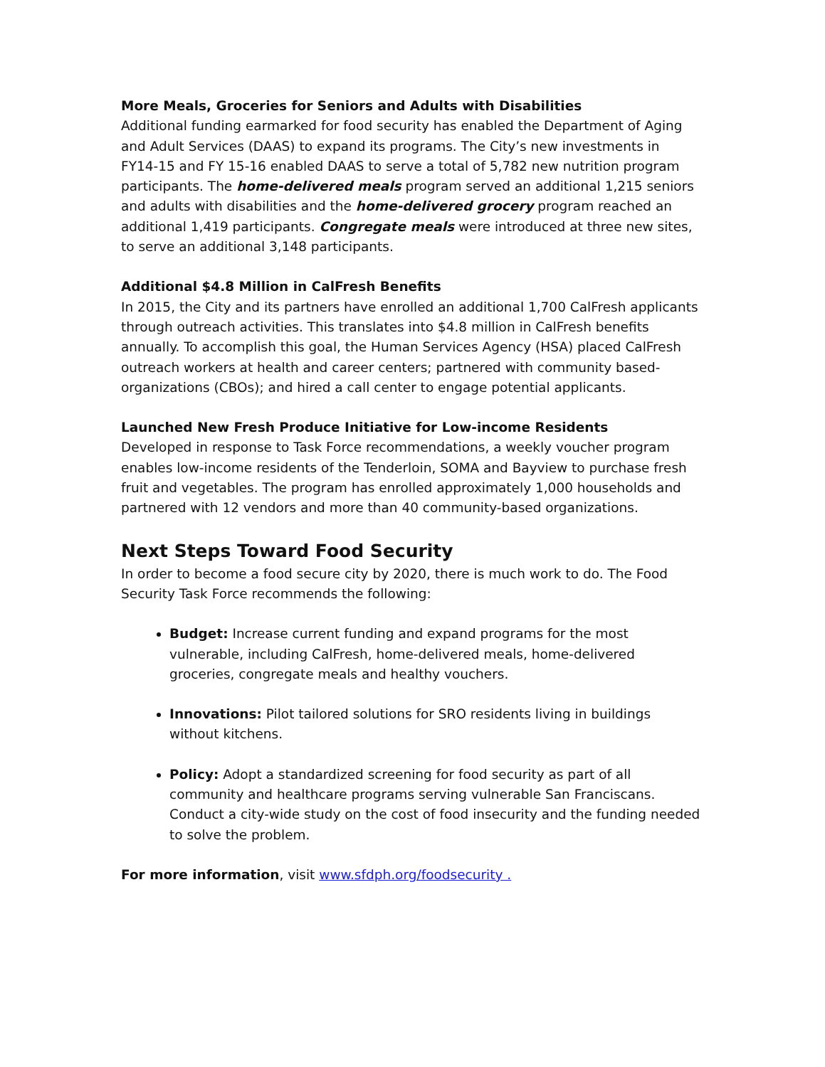More Meals, Groceries for Seniors and Adults with Disabilities
Additional funding earmarked for food security has enabled the Department of Aging and Adult Services (DAAS) to expand its programs. The City’s new investments in FY14-15 and FY 15-16 enabled DAAS to serve a total of 5,782 new nutrition program participants. The home-delivered meals program served an additional 1,215 seniors and adults with disabilities and the home-delivered grocery program reached an additional 1,419 participants. Congregate meals were introduced at three new sites, to serve an additional 3,148 participants.
Additional $4.8 Million in CalFresh Benefits
In 2015, the City and its partners have enrolled an additional 1,700 CalFresh applicants through outreach activities. This translates into $4.8 million in CalFresh benefits annually. To accomplish this goal, the Human Services Agency (HSA) placed CalFresh outreach workers at health and career centers; partnered with community based-organizations (CBOs); and hired a call center to engage potential applicants.
Launched New Fresh Produce Initiative for Low-income Residents
Developed in response to Task Force recommendations, a weekly voucher program enables low-income residents of the Tenderloin, SOMA and Bayview to purchase fresh fruit and vegetables. The program has enrolled approximately 1,000 households and partnered with 12 vendors and more than 40 community-based organizations.
Next Steps Toward Food Security
In order to become a food secure city by 2020, there is much work to do. The Food Security Task Force recommends the following:
Budget: Increase current funding and expand programs for the most vulnerable, including CalFresh, home-delivered meals, home-delivered groceries, congregate meals and healthy vouchers.
Innovations: Pilot tailored solutions for SRO residents living in buildings without kitchens.
Policy: Adopt a standardized screening for food security as part of all community and healthcare programs serving vulnerable San Franciscans. Conduct a city-wide study on the cost of food insecurity and the funding needed to solve the problem.
For more information, visit www.sfdph.org/foodsecurity .